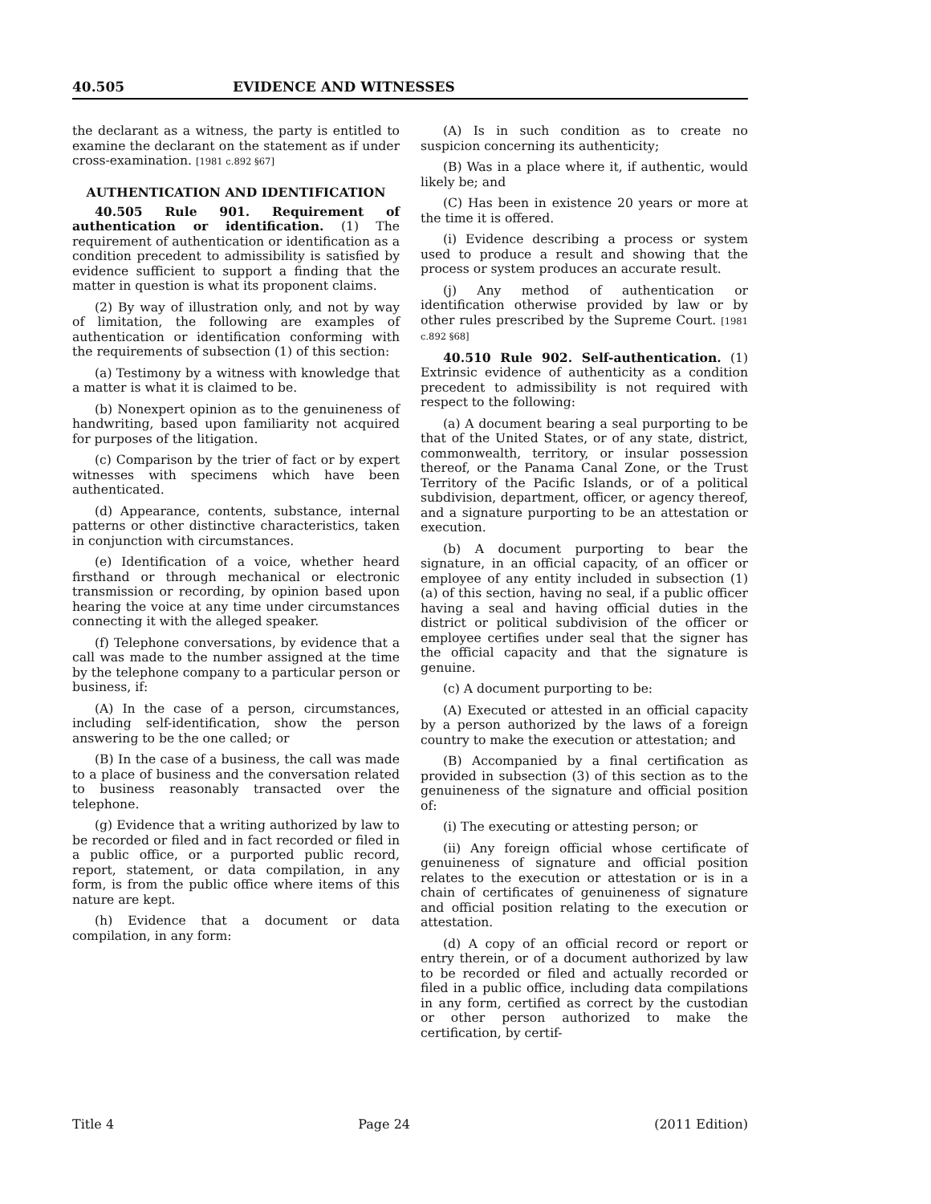40.505 EVIDENCE AND WITNESSES
the declarant as a witness, the party is entitled to examine the declarant on the statement as if under cross-examination. [1981 c.892 §67]
AUTHENTICATION AND IDENTIFICATION
40.505 Rule 901. Requirement of authentication or identification. (1) The requirement of authentication or identification as a condition precedent to admissibility is satisfied by evidence sufficient to support a finding that the matter in question is what its proponent claims.
(2) By way of illustration only, and not by way of limitation, the following are examples of authentication or identification conforming with the requirements of subsection (1) of this section:
(a) Testimony by a witness with knowledge that a matter is what it is claimed to be.
(b) Nonexpert opinion as to the genuineness of handwriting, based upon familiarity not acquired for purposes of the litigation.
(c) Comparison by the trier of fact or by expert witnesses with specimens which have been authenticated.
(d) Appearance, contents, substance, internal patterns or other distinctive characteristics, taken in conjunction with circumstances.
(e) Identification of a voice, whether heard firsthand or through mechanical or electronic transmission or recording, by opinion based upon hearing the voice at any time under circumstances connecting it with the alleged speaker.
(f) Telephone conversations, by evidence that a call was made to the number assigned at the time by the telephone company to a particular person or business, if:
(A) In the case of a person, circumstances, including self-identification, show the person answering to be the one called; or
(B) In the case of a business, the call was made to a place of business and the conversation related to business reasonably transacted over the telephone.
(g) Evidence that a writing authorized by law to be recorded or filed and in fact recorded or filed in a public office, or a purported public record, report, statement, or data compilation, in any form, is from the public office where items of this nature are kept.
(h) Evidence that a document or data compilation, in any form:
(A) Is in such condition as to create no suspicion concerning its authenticity;
(B) Was in a place where it, if authentic, would likely be; and
(C) Has been in existence 20 years or more at the time it is offered.
(i) Evidence describing a process or system used to produce a result and showing that the process or system produces an accurate result.
(j) Any method of authentication or identification otherwise provided by law or by other rules prescribed by the Supreme Court. [1981 c.892 §68]
40.510 Rule 902. Self-authentication. (1) Extrinsic evidence of authenticity as a condition precedent to admissibility is not required with respect to the following:
(a) A document bearing a seal purporting to be that of the United States, or of any state, district, commonwealth, territory, or insular possession thereof, or the Panama Canal Zone, or the Trust Territory of the Pacific Islands, or of a political subdivision, department, officer, or agency thereof, and a signature purporting to be an attestation or execution.
(b) A document purporting to bear the signature, in an official capacity, of an officer or employee of any entity included in subsection (1)(a) of this section, having no seal, if a public officer having a seal and having official duties in the district or political subdivision of the officer or employee certifies under seal that the signer has the official capacity and that the signature is genuine.
(c) A document purporting to be:
(A) Executed or attested in an official capacity by a person authorized by the laws of a foreign country to make the execution or attestation; and
(B) Accompanied by a final certification as provided in subsection (3) of this section as to the genuineness of the signature and official position of:
(i) The executing or attesting person; or
(ii) Any foreign official whose certificate of genuineness of signature and official position relates to the execution or attestation or is in a chain of certificates of genuineness of signature and official position relating to the execution or attestation.
(d) A copy of an official record or report or entry therein, or of a document authorized by law to be recorded or filed and actually recorded or filed in a public office, including data compilations in any form, certified as correct by the custodian or other person authorized to make the certification, by certif-
Title 4 Page 24 (2011 Edition)